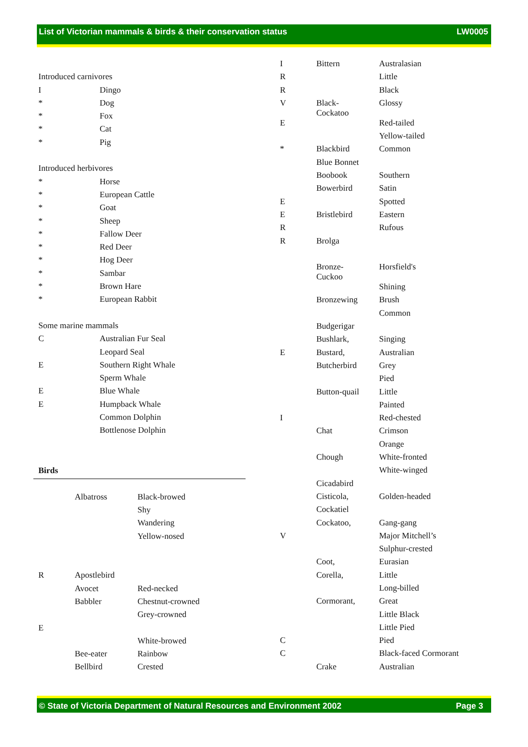List of Victorian mammals & birds & their conservation status LW0005
| Introduced carnivores | |
| I | Dingo |
| * | Dog |
| * | Fox |
| * | Cat |
| * | Pig |
| Introduced herbivores | |
| * | Horse |
| * | European Cattle |
| * | Goat |
| * | Sheep |
| * | Fallow Deer |
| * | Red Deer |
| * | Hog Deer |
| * | Sambar |
| * | Brown Hare |
| * | European Rabbit |
| Some marine mammals | |
| C | Australian Fur Seal |
| | Leopard Seal |
| E | Southern Right Whale |
| | Sperm Whale |
| E | Blue Whale |
| E | Humpback Whale |
| | Common Dolphin |
| | Bottlenose Dolphin |
Birds
| | Albatross | Black-browed |
| | | Shy |
| | | Wandering |
| | | Yellow-nosed |
| R | Apostlebird | |
| | Avocet | Red-necked |
| | Babbler | Chestnut-crowned |
| | | Grey-crowned |
| E | | |
| | | White-browed |
| | Bee-eater | Rainbow |
| | Bellbird | Crested |
| I | Bittern | Australasian |
| R | | Little |
| R | | Black |
| V | Black- Cockatoo | Glossy |
| E | | Red-tailed |
| | | Yellow-tailed |
| * | Blackbird | Common |
| | Blue Bonnet | |
| | Boobook | Southern |
| | Bowerbird | Satin |
| E | | Spotted |
| E | Bristlebird | Eastern |
| R | | Rufous |
| R | Brolga | |
| | Bronze- Cuckoo | Horsfield's |
| | | Shining |
| | Bronzewing | Brush |
| | | Common |
| | Budgerigar | |
| | Bushlark, | Singing |
| E | Bustard, | Australian |
| | Butcherbird | Grey |
| | | Pied |
| | Button-quail | Little |
| | | Painted |
| I | | Red-chested |
| | Chat | Crimson |
| | | Orange |
| | Chough | White-fronted |
| | | White-winged |
| | Cicadabird | |
| | Cisticola, | Golden-headed |
| | Cockatiel | |
| | Cockatoo, | Gang-gang |
| V | | Major Mitchell’s |
| | | Sulphur-crested |
| | Coot, | Eurasian |
| | Corella, | Little |
| | | Long-billed |
| | Cormorant, | Great |
| | | Little Black |
| | | Little Pied |
| C | | Pied |
| C | | Black-faced Cormorant |
| | Crake | Australian |
© State of Victoria Department of Natural Resources and Environment 2002 Page 3